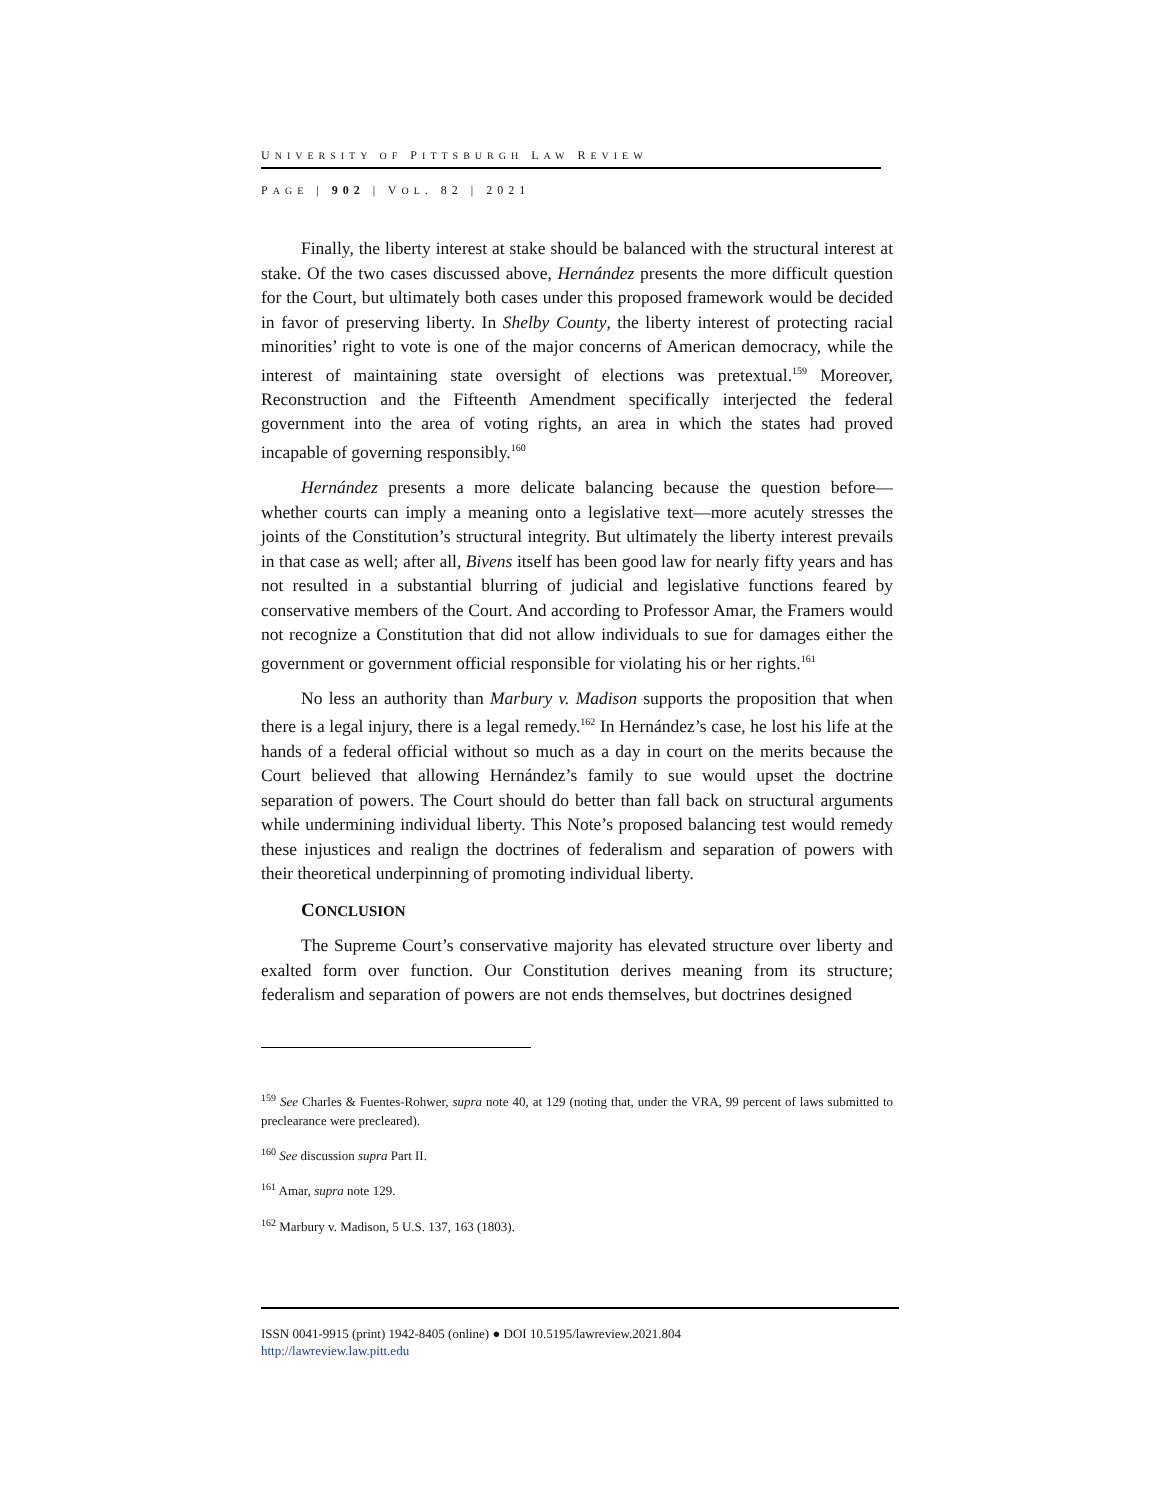UNIVERSITY OF PITTSBURGH LAW REVIEW
PAGE | 902 | VOL. 82 | 2021
Finally, the liberty interest at stake should be balanced with the structural interest at stake. Of the two cases discussed above, Hernández presents the more difficult question for the Court, but ultimately both cases under this proposed framework would be decided in favor of preserving liberty. In Shelby County, the liberty interest of protecting racial minorities’ right to vote is one of the major concerns of American democracy, while the interest of maintaining state oversight of elections was pretextual.<sup>159</sup> Moreover, Reconstruction and the Fifteenth Amendment specifically interjected the federal government into the area of voting rights, an area in which the states had proved incapable of governing responsibly.<sup>160</sup>
Hernández presents a more delicate balancing because the question before—whether courts can imply a meaning onto a legislative text—more acutely stresses the joints of the Constitution’s structural integrity. But ultimately the liberty interest prevails in that case as well; after all, Bivens itself has been good law for nearly fifty years and has not resulted in a substantial blurring of judicial and legislative functions feared by conservative members of the Court. And according to Professor Amar, the Framers would not recognize a Constitution that did not allow individuals to sue for damages either the government or government official responsible for violating his or her rights.<sup>161</sup>
No less an authority than Marbury v. Madison supports the proposition that when there is a legal injury, there is a legal remedy.<sup>162</sup> In Hernández’s case, he lost his life at the hands of a federal official without so much as a day in court on the merits because the Court believed that allowing Hernández’s family to sue would upset the doctrine separation of powers. The Court should do better than fall back on structural arguments while undermining individual liberty. This Note’s proposed balancing test would remedy these injustices and realign the doctrines of federalism and separation of powers with their theoretical underpinning of promoting individual liberty.
CONCLUSION
The Supreme Court’s conservative majority has elevated structure over liberty and exalted form over function. Our Constitution derives meaning from its structure; federalism and separation of powers are not ends themselves, but doctrines designed
<sup>159</sup> See Charles & Fuentes-Rohwer, supra note 40, at 129 (noting that, under the VRA, 99 percent of laws submitted to preclearance were precleared).
<sup>160</sup> See discussion supra Part II.
<sup>161</sup> Amar, supra note 129.
<sup>162</sup> Marbury v. Madison, 5 U.S. 137, 163 (1803).
ISSN 0041-9915 (print) 1942-8405 (online) ● DOI 10.5195/lawreview.2021.804
http://lawreview.law.pitt.edu